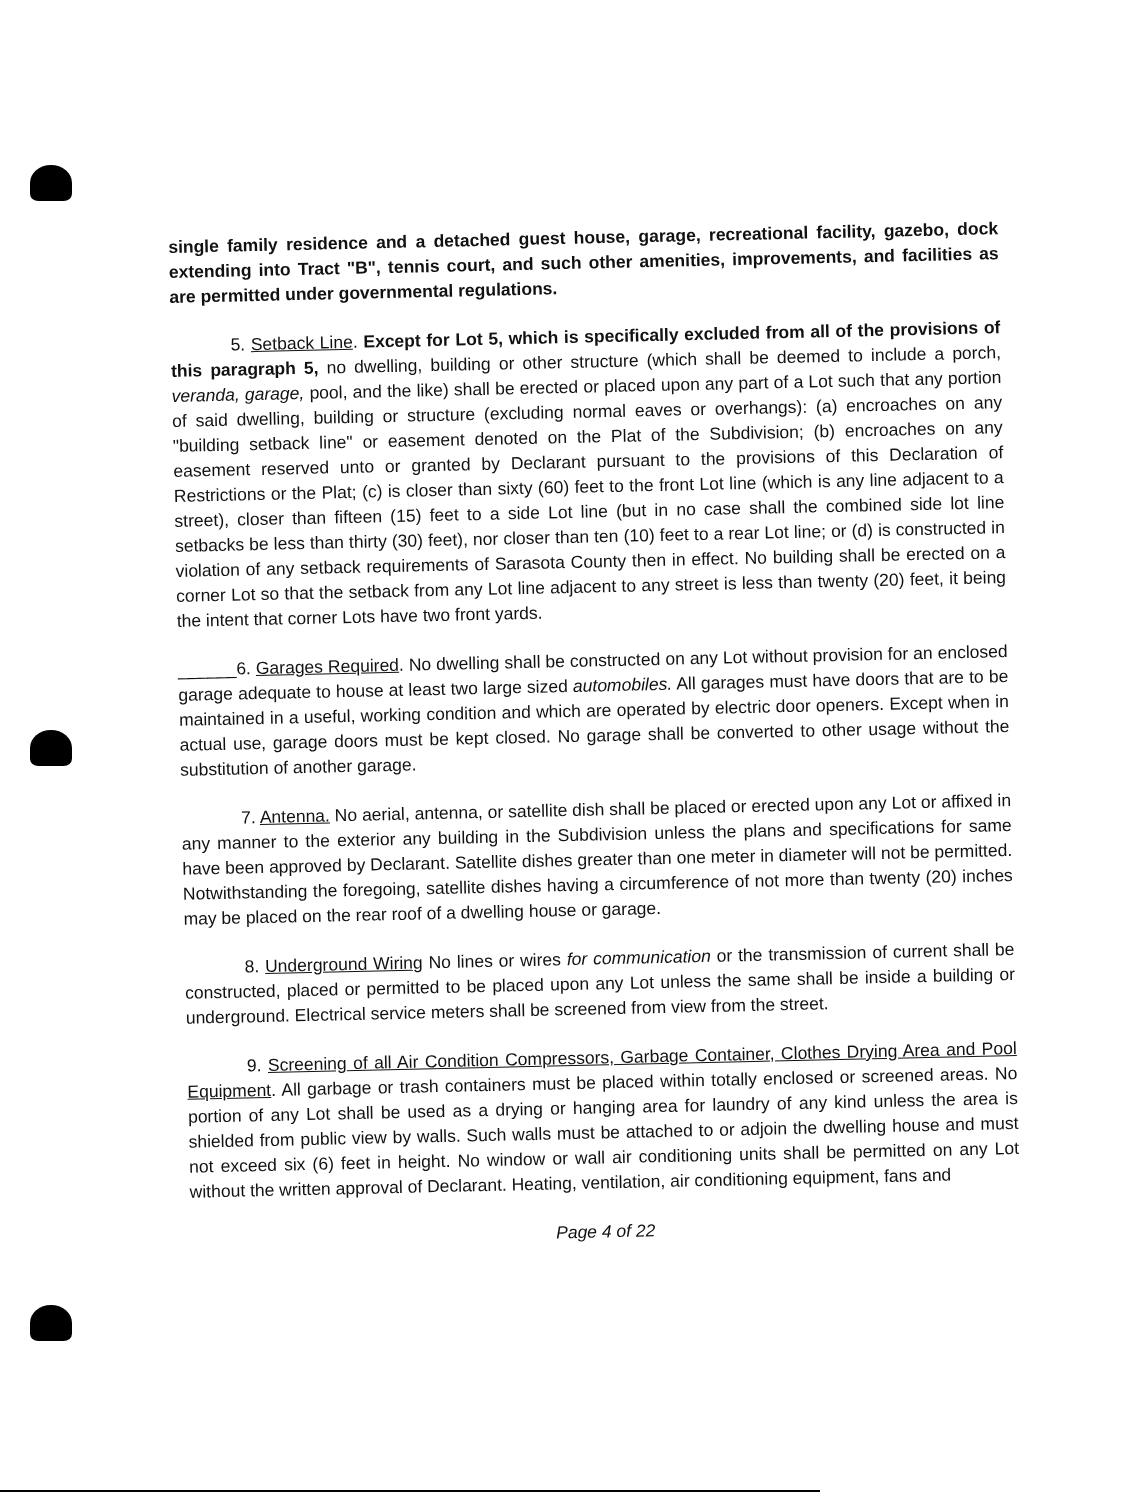single family residence and a detached guest house, garage, recreational facility, gazebo, dock extending into Tract "B", tennis court, and such other amenities, improvements, and facilities as are permitted under governmental regulations.
5. Setback Line. Except for Lot 5, which is specifically excluded from all of the provisions of this paragraph 5, no dwelling, building or other structure (which shall be deemed to include a porch, veranda, garage, pool, and the like) shall be erected or placed upon any part of a Lot such that any portion of said dwelling, building or structure (excluding normal eaves or overhangs): (a) encroaches on any "building setback line" or easement denoted on the Plat of the Subdivision; (b) encroaches on any easement reserved unto or granted by Declarant pursuant to the provisions of this Declaration of Restrictions or the Plat; (c) is closer than sixty (60) feet to the front Lot line (which is any line adjacent to a street), closer than fifteen (15) feet to a side Lot line (but in no case shall the combined side lot line setbacks be less than thirty (30) feet), nor closer than ten (10) feet to a rear Lot line; or (d) is constructed in violation of any setback requirements of Sarasota County then in effect. No building shall be erected on a corner Lot so that the setback from any Lot line adjacent to any street is less than twenty (20) feet, it being the intent that corner Lots have two front yards.
______6. Garages Required. No dwelling shall be constructed on any Lot without provision for an enclosed garage adequate to house at least two large sized automobiles. All garages must have doors that are to be maintained in a useful, working condition and which are operated by electric door openers. Except when in actual use, garage doors must be kept closed. No garage shall be converted to other usage without the substitution of another garage.
7. Antenna. No aerial, antenna, or satellite dish shall be placed or erected upon any Lot or affixed in any manner to the exterior any building in the Subdivision unless the plans and specifications for same have been approved by Declarant. Satellite dishes greater than one meter in diameter will not be permitted. Notwithstanding the foregoing, satellite dishes having a circumference of not more than twenty (20) inches may be placed on the rear roof of a dwelling house or garage.
8. Underground Wiring No lines or wires for communication or the transmission of current shall be constructed, placed or permitted to be placed upon any Lot unless the same shall be inside a building or underground. Electrical service meters shall be screened from view from the street.
9. Screening of all Air Condition Compressors, Garbage Container, Clothes Drying Area and Pool Equipment. All garbage or trash containers must be placed within totally enclosed or screened areas. No portion of any Lot shall be used as a drying or hanging area for laundry of any kind unless the area is shielded from public view by walls. Such walls must be attached to or adjoin the dwelling house and must not exceed six (6) feet in height. No window or wall air conditioning units shall be permitted on any Lot without the written approval of Declarant. Heating, ventilation, air conditioning equipment, fans and
Page 4 of 22